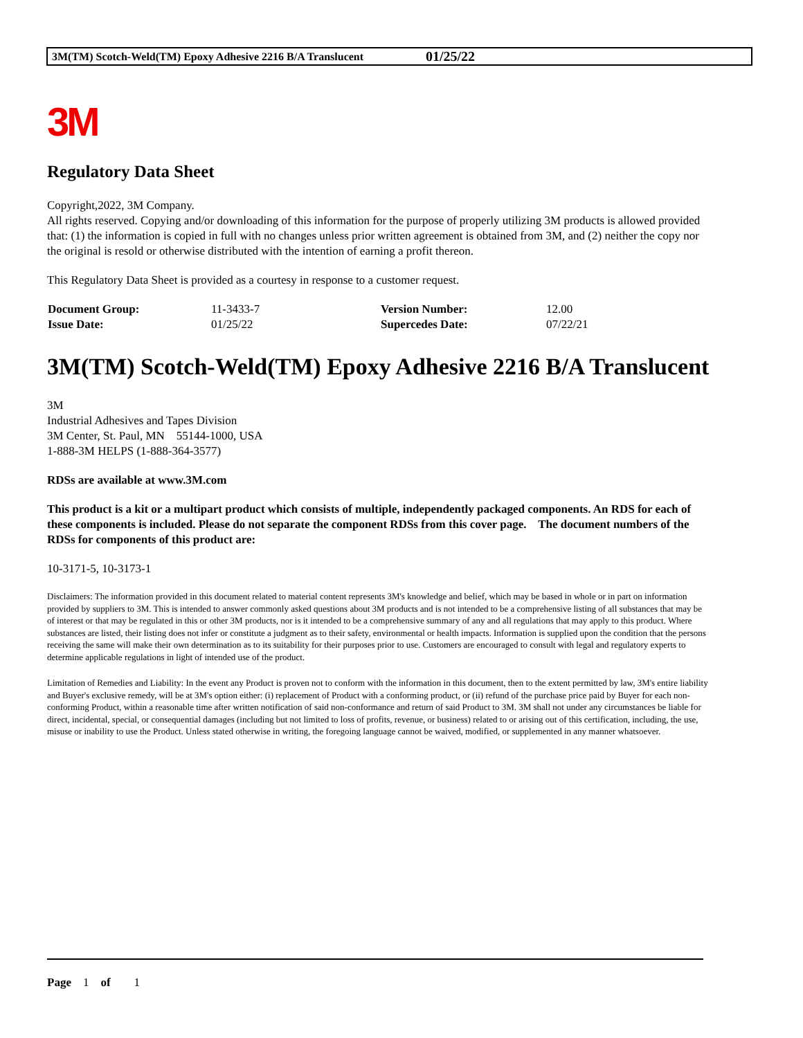3M(TM) Scotch-Weld(TM) Epoxy Adhesive 2216 B/A Translucent 01/25/22
3M
Regulatory Data Sheet
Copyright,2022, 3M Company.
All rights reserved. Copying and/or downloading of this information for the purpose of properly utilizing 3M products is allowed provided that: (1) the information is copied in full with no changes unless prior written agreement is obtained from 3M, and (2) neither the copy nor the original is resold or otherwise distributed with the intention of earning a profit thereon.
This Regulatory Data Sheet is provided as a courtesy in response to a customer request.
| Document Group: | 11-3433-7 | Version Number: | 12.00 |
| Issue Date: | 01/25/22 | Supercedes Date: | 07/22/21 |
3M(TM) Scotch-Weld(TM) Epoxy Adhesive 2216 B/A Translucent
3M
Industrial Adhesives and Tapes Division
3M Center, St. Paul, MN 55144-1000, USA
1-888-3M HELPS (1-888-364-3577)
RDSs are available at www.3M.com
This product is a kit or a multipart product which consists of multiple, independently packaged components. An RDS for each of these components is included. Please do not separate the component RDSs from this cover page. The document numbers of the RDSs for components of this product are:
10-3171-5, 10-3173-1
Disclaimers: The information provided in this document related to material content represents 3M's knowledge and belief, which may be based in whole or in part on information provided by suppliers to 3M. This is intended to answer commonly asked questions about 3M products and is not intended to be a comprehensive listing of all substances that may be of interest or that may be regulated in this or other 3M products, nor is it intended to be a comprehensive summary of any and all regulations that may apply to this product. Where substances are listed, their listing does not infer or constitute a judgment as to their safety, environmental or health impacts. Information is supplied upon the condition that the persons receiving the same will make their own determination as to its suitability for their purposes prior to use. Customers are encouraged to consult with legal and regulatory experts to determine applicable regulations in light of intended use of the product.
Limitation of Remedies and Liability: In the event any Product is proven not to conform with the information in this document, then to the extent permitted by law, 3M's entire liability and Buyer's exclusive remedy, will be at 3M's option either: (i) replacement of Product with a conforming product, or (ii) refund of the purchase price paid by Buyer for each non-conforming Product, within a reasonable time after written notification of said non-conformance and return of said Product to 3M. 3M shall not under any circumstances be liable for direct, incidental, special, or consequential damages (including but not limited to loss of profits, revenue, or business) related to or arising out of this certification, including, the use, misuse or inability to use the Product. Unless stated otherwise in writing, the foregoing language cannot be waived, modified, or supplemented in any manner whatsoever.
Page 1 of 1